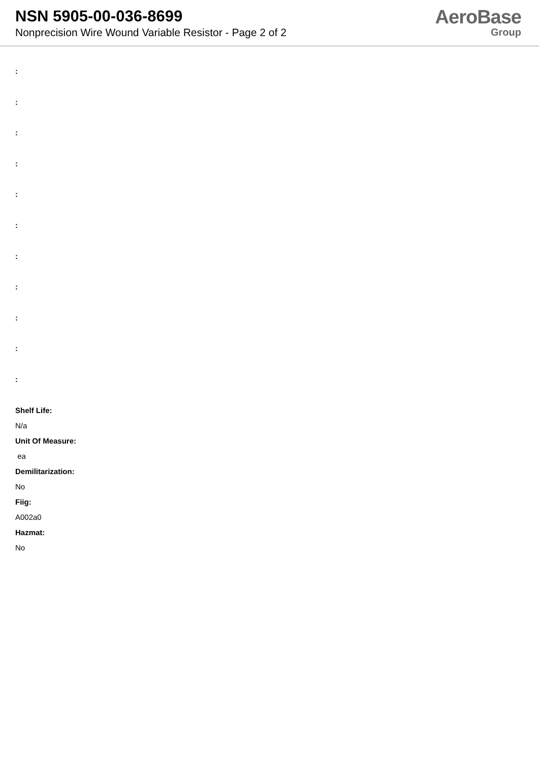NSN 5905-00-036-8699
Nonprecision Wire Wound Variable Resistor - Page 2 of 2
AeroBase
Group
:
:
:
:
:
:
:
:
:
:
:
Shelf Life:
N/a
Unit Of Measure:
ea
Demilitarization:
No
Fiig:
A002a0
Hazmat:
No